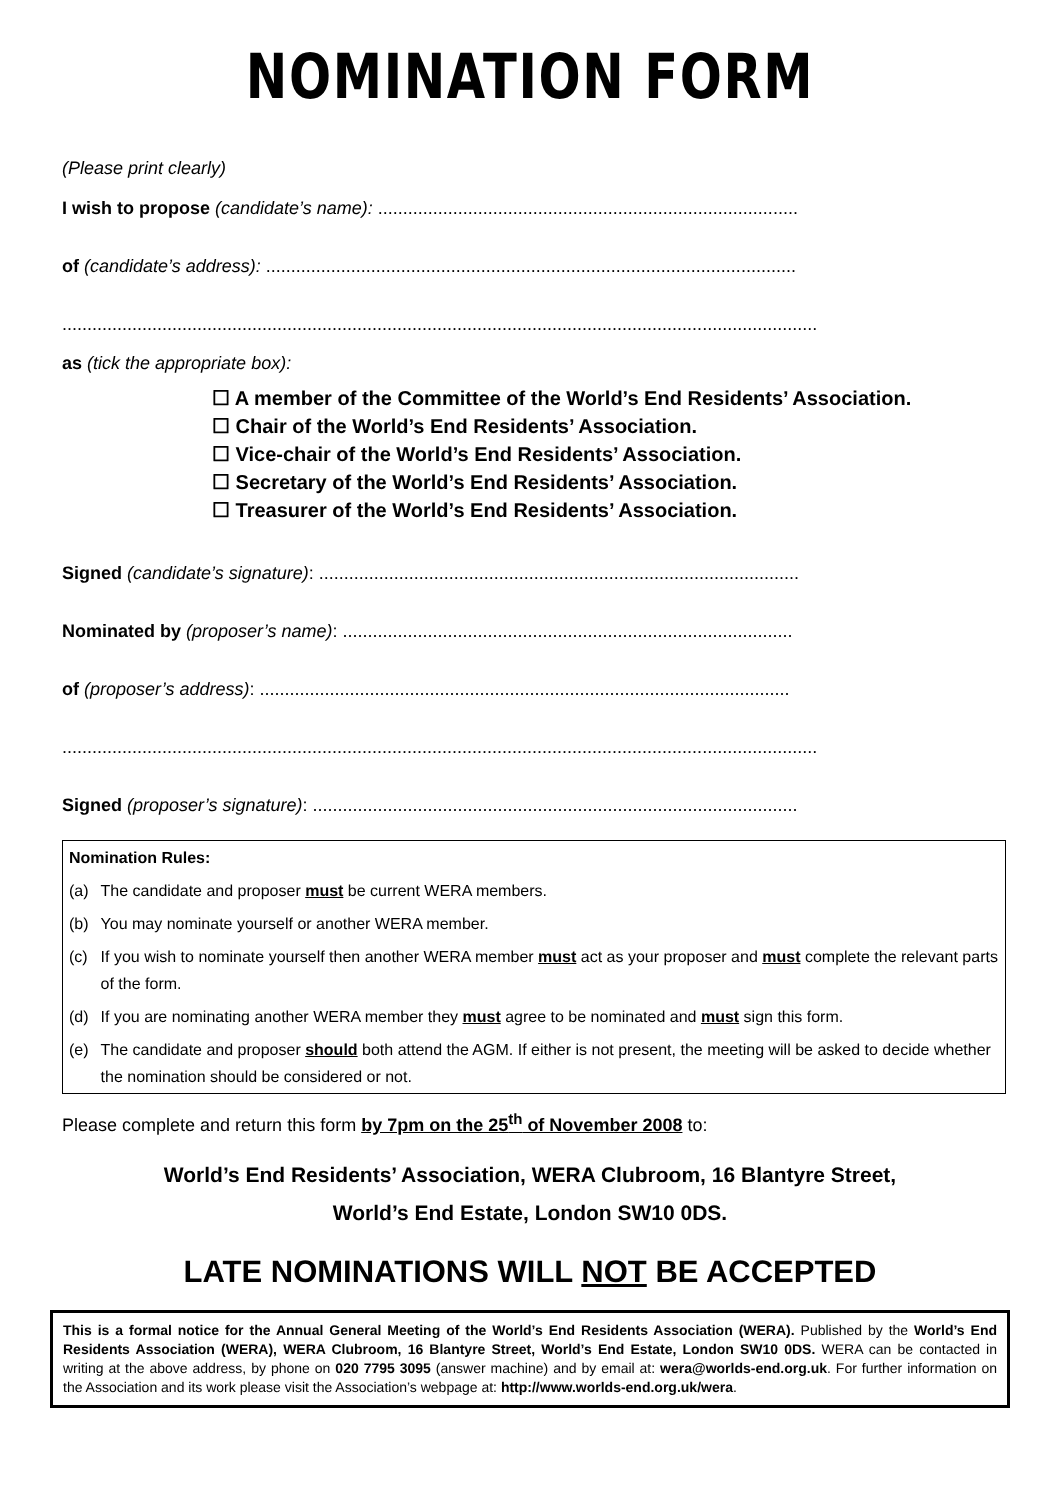NOMINATION FORM
(Please print clearly)
I wish to propose (candidate’s name): ....................................................................................
of (candidate’s address): ..........................................................................................................
.......................................................................................................................................................
as (tick the appropriate box):
☐ A member of the Committee of the World’s End Residents’ Association.
☐ Chair of the World’s End Residents’ Association.
☐ Vice-chair of the World’s End Residents’ Association.
☐ Secretary of the World’s End Residents’ Association.
☐ Treasurer of the World’s End Residents’ Association.
Signed (candidate’s signature): ................................................................................................
Nominated by (proposer’s name): ..........................................................................................
of (proposer’s address): ..........................................................................................................
.......................................................................................................................................................
Signed (proposer’s signature): .................................................................................................
| Nomination Rules: | |
| (a) | The candidate and proposer must be current WERA members. |
| (b) | You may nominate yourself or another WERA member. |
| (c) | If you wish to nominate yourself then another WERA member must act as your proposer and must complete the relevant parts of the form. |
| (d) | If you are nominating another WERA member they must agree to be nominated and must sign this form. |
| (e) | The candidate and proposer should both attend the AGM. If either is not present, the meeting will be asked to decide whether the nomination should be considered or not. |
Please complete and return this form by 7pm on the 25<sup>th</sup> of November 2008 to:
World’s End Residents’ Association, WERA Clubroom, 16 Blantyre Street,
World’s End Estate, London SW10 0DS.
LATE NOMINATIONS WILL NOT BE ACCEPTED
This is a formal notice for the Annual General Meeting of the World’s End Residents Association (WERA). Published by the World’s End Residents Association (WERA), WERA Clubroom, 16 Blantyre Street, World’s End Estate, London SW10 0DS. WERA can be contacted in writing at the above address, by phone on 020 7795 3095 (answer machine) and by email at: wera@worlds-end.org.uk. For further information on the Association and its work please visit the Association’s webpage at: http://www.worlds-end.org.uk/wera.